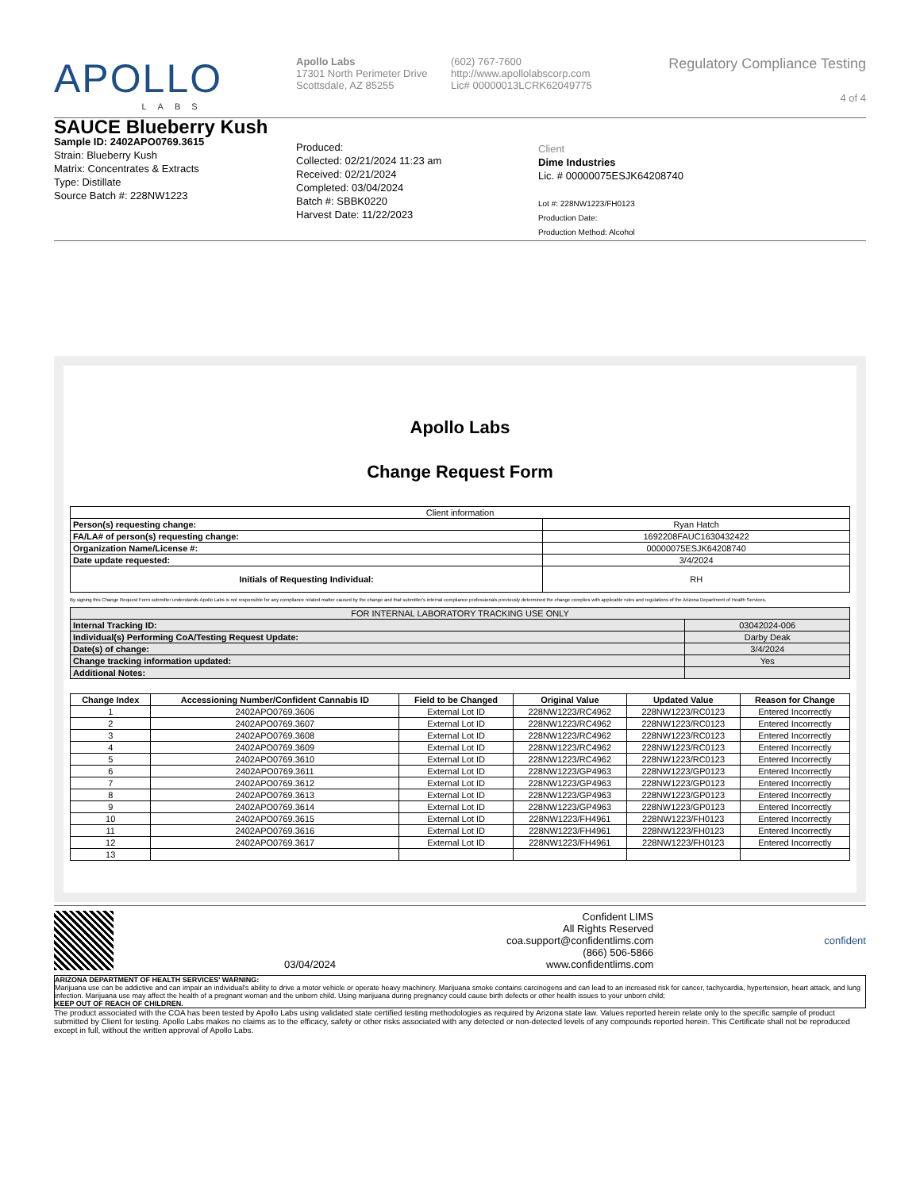APOLLO
LABS
Apollo Labs
17301 North Perimeter Drive
Scottsdale, AZ 85255
(602) 767-7600
http://www.apollolabscorp.com
Lic# 00000013LCRK62049775
Regulatory Compliance Testing
4 of 4
SAUCE Blueberry Kush
Sample ID: 2402APO0769.3615
Strain: Blueberry Kush
Matrix: Concentrates & Extracts
Type: Distillate
Source Batch #: 228NW1223
Produced:
Collected: 02/21/2024 11:23 am
Received: 02/21/2024
Completed: 03/04/2024
Batch #: SBBK0220
Harvest Date: 11/22/2023
Client
Dime Industries
Lic. # 00000075ESJK64208740
Lot #: 228NW1223/FH0123
Production Date:
Production Method: Alcohol
Apollo Labs
Change Request Form
| Client information | |
| Person(s) requesting change: | Ryan Hatch |
| FA/LA# of person(s) requesting change: | 1692208FAUC1630432422 |
| Organization Name/License #: | 00000075ESJK64208740 |
| Date update requested: | 3/4/2024 |
| Initials of Requesting Individual: | RH |
By signing this Change Request Form submitter understands Apollo Labs is not responsible for any compliance related matter caused by the change and that submitter's internal compliance professionals previously determined the change complies with applicable rules and regulations of the Arizona Department of Health Services.
| FOR INTERNAL LABORATORY TRACKING USE ONLY | |
| Internal Tracking ID: | 03042024-006 |
| Individual(s) Performing CoA/Testing Request Update: | Darby Deak |
| Date(s) of change: | 3/4/2024 |
| Change tracking information updated: | Yes |
| Additional Notes: | |
| Change Index | Accessioning Number/Confident Cannabis ID | Field to be Changed | Original Value | Updated Value | Reason for Change |
| --- | --- | --- | --- | --- | --- |
| 1 | 2402APO0769.3606 | External Lot ID | 228NW1223/RC4962 | 228NW1223/RC0123 | Entered Incorrectly |
| 2 | 2402APO0769.3607 | External Lot ID | 228NW1223/RC4962 | 228NW1223/RC0123 | Entered Incorrectly |
| 3 | 2402APO0769.3608 | External Lot ID | 228NW1223/RC4962 | 228NW1223/RC0123 | Entered Incorrectly |
| 4 | 2402APO0769.3609 | External Lot ID | 228NW1223/RC4962 | 228NW1223/RC0123 | Entered Incorrectly |
| 5 | 2402APO0769.3610 | External Lot ID | 228NW1223/RC4962 | 228NW1223/RC0123 | Entered Incorrectly |
| 6 | 2402APO0769.3611 | External Lot ID | 228NW1223/GP4963 | 228NW1223/GP0123 | Entered Incorrectly |
| 7 | 2402APO0769.3612 | External Lot ID | 228NW1223/GP4963 | 228NW1223/GP0123 | Entered Incorrectly |
| 8 | 2402APO0769.3613 | External Lot ID | 228NW1223/GP4963 | 228NW1223/GP0123 | Entered Incorrectly |
| 9 | 2402APO0769.3614 | External Lot ID | 228NW1223/GP4963 | 228NW1223/GP0123 | Entered Incorrectly |
| 10 | 2402APO0769.3615 | External Lot ID | 228NW1223/FH4961 | 228NW1223/FH0123 | Entered Incorrectly |
| 11 | 2402APO0769.3616 | External Lot ID | 228NW1223/FH4961 | 228NW1223/FH0123 | Entered Incorrectly |
| 12 | 2402APO0769.3617 | External Lot ID | 228NW1223/FH4961 | 228NW1223/FH0123 | Entered Incorrectly |
| 13 | | | | | |
03/04/2024 Confident LIMS
All Rights Reserved
coa.support@confidentlims.com
(866) 506-5866
www.confidentlims.com
confident
ARIZONA DEPARTMENT OF HEALTH SERVICES' WARNING:
Marijuana use can be addictive and can impair an individual's ability to drive a motor vehicle or operate heavy machinery. Marijuana smoke contains carcinogens and can lead to an increased risk for cancer, tachycardia, hypertension, heart attack, and lung infection. Marijuana use may affect the health of a pregnant woman and the unborn child. Using marijuana during pregnancy could cause birth defects or other health issues to your unborn child;
KEEP OUT OF REACH OF CHILDREN.
The product associated with the COA has been tested by Apollo Labs using validated state certified testing methodologies as required by Arizona state law. Values reported herein relate only to the specific sample of product submitted by Client for testing. Apollo Labs makes no claims as to the efficacy, safety or other risks associated with any detected or non-detected levels of any compounds reported herein. This Certificate shall not be reproduced except in full, without the written approval of Apollo Labs.